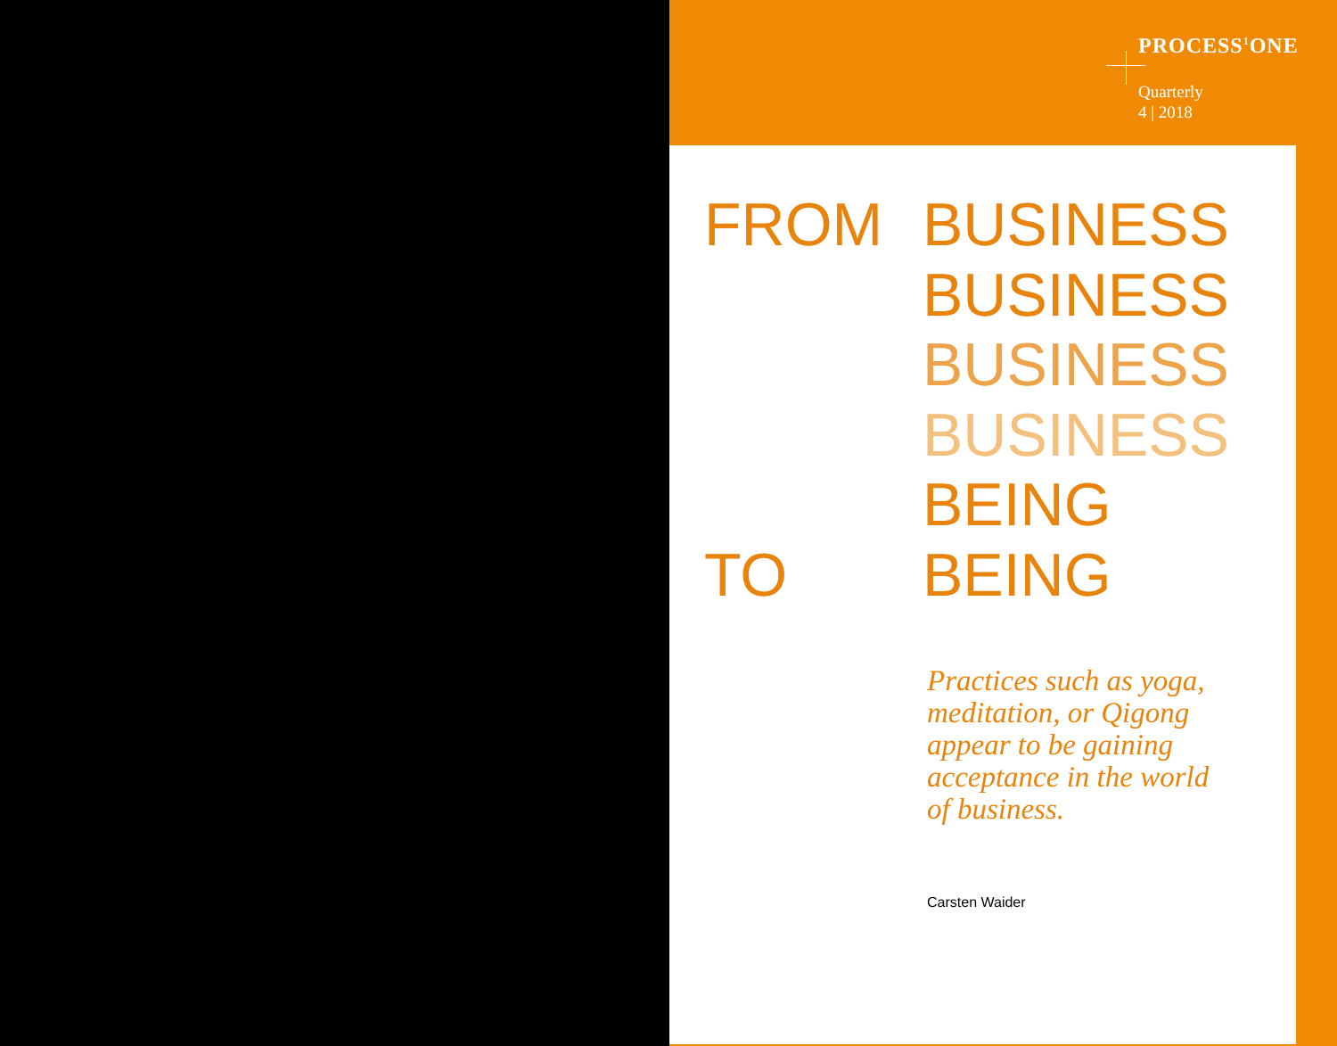PROCESS<sup>1</sup>ONE
Quarterly
4 | 2018
FROM BUSINESS
BUSINESS
BUSINESS
BUSINESS
BEING
TO BEING
Practices such as yoga, meditation, or Qigong appear to be gaining acceptance in the world of business.
Carsten Waider